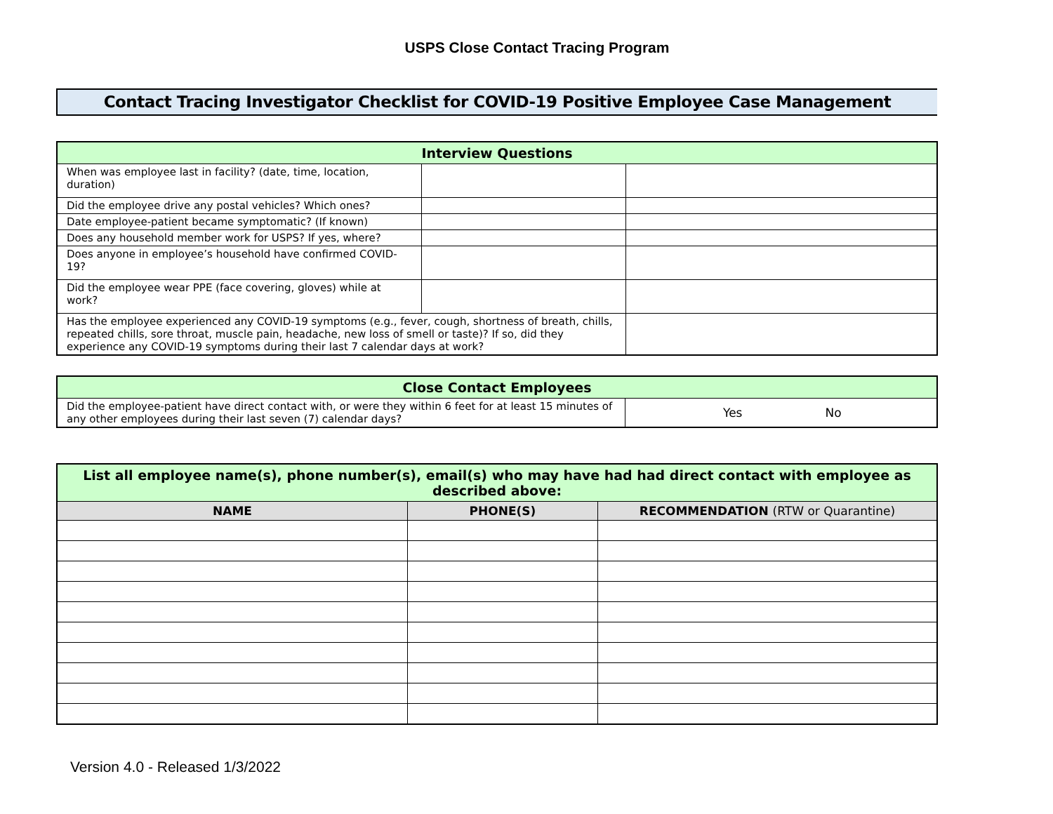USPS Close Contact Tracing Program
Contact Tracing Investigator Checklist for COVID-19 Positive Employee Case Management
| Interview Questions | | |
| When was employee last in facility? (date, time, location, duration) | | |
| Did the employee drive any postal vehicles? Which ones? | | |
| Date employee-patient became symptomatic? (If known) | | |
| Does any household member work for USPS? If yes, where? | | |
| Does anyone in employee’s household have confirmed COVID-19? | | |
| Did the employee wear PPE (face covering, gloves) while at work? | | |
| Has the employee experienced any COVID-19 symptoms (e.g., fever, cough, shortness of breath, chills, repeated chills, sore throat, muscle pain, headache, new loss of smell or taste)? If so, did they experience any COVID-19 symptoms during their last 7 calendar days at work? | | |
| Close Contact Employees | |
| Did the employee-patient have direct contact with, or were they within 6 feet for at least 15 minutes of any other employees during their last seven (7) calendar days? | Yes No |
| List all employee name(s), phone number(s), email(s) who may have had had direct contact with employee as described above: | | |
| NAME | PHONE(S) | RECOMMENDATION (RTW or Quarantine) |
Version 4.0 - Released 1/3/2022